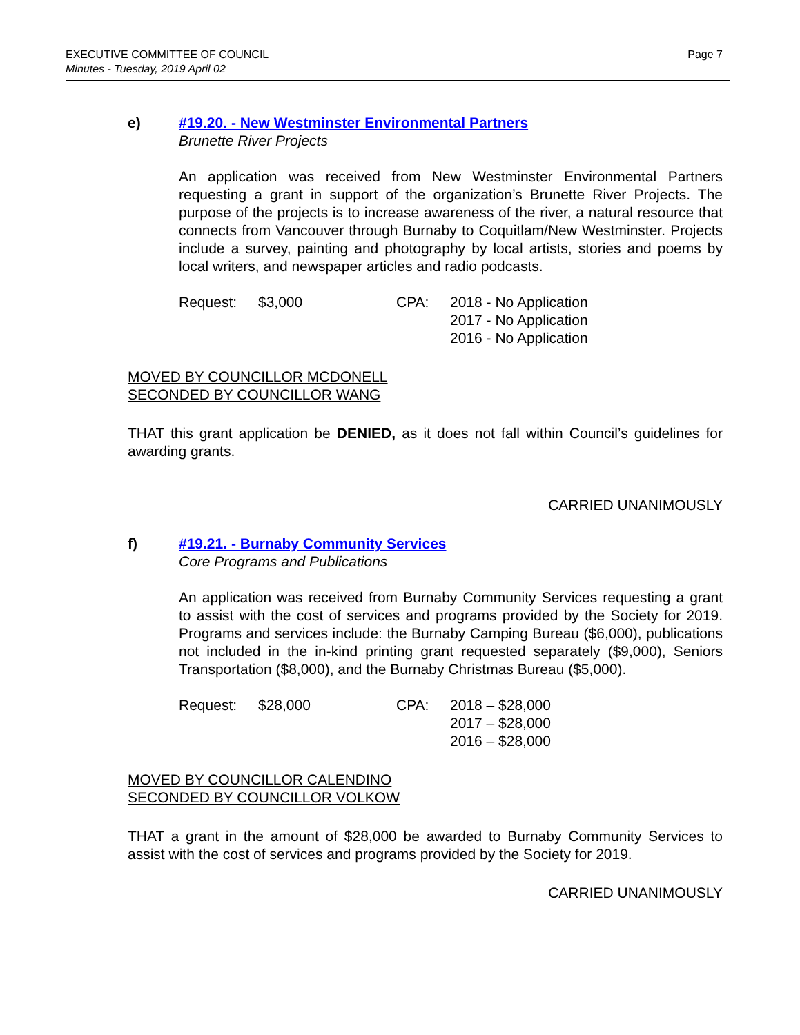Page 7 EXECUTIVE COMMITTEE OF COUNCIL
Minutes - Tuesday, 2019 April 02
e) #19.20. - New Westminster Environmental Partners
Brunette River Projects
An application was received from New Westminster Environmental Partners requesting a grant in support of the organization’s Brunette River Projects. The purpose of the projects is to increase awareness of the river, a natural resource that connects from Vancouver through Burnaby to Coquitlam/New Westminster. Projects include a survey, painting and photography by local artists, stories and poems by local writers, and newspaper articles and radio podcasts.
Request: $3,000 CPA: 2018 - No Application
2017 - No Application
2016 - No Application
MOVED BY COUNCILLOR MCDONELL
SECONDED BY COUNCILLOR WANG
THAT this grant application be DENIED, as it does not fall within Council’s guidelines for awarding grants.
CARRIED UNANIMOUSLY
f) #19.21. - Burnaby Community Services
Core Programs and Publications
An application was received from Burnaby Community Services requesting a grant to assist with the cost of services and programs provided by the Society for 2019. Programs and services include: the Burnaby Camping Bureau ($6,000), publications not included in the in-kind printing grant requested separately ($9,000), Seniors Transportation ($8,000), and the Burnaby Christmas Bureau ($5,000).
Request: $28,000 CPA: 2018 – $28,000
2017 – $28,000
2016 – $28,000
MOVED BY COUNCILLOR CALENDINO
SECONDED BY COUNCILLOR VOLKOW
THAT a grant in the amount of $28,000 be awarded to Burnaby Community Services to assist with the cost of services and programs provided by the Society for 2019.
CARRIED UNANIMOUSLY